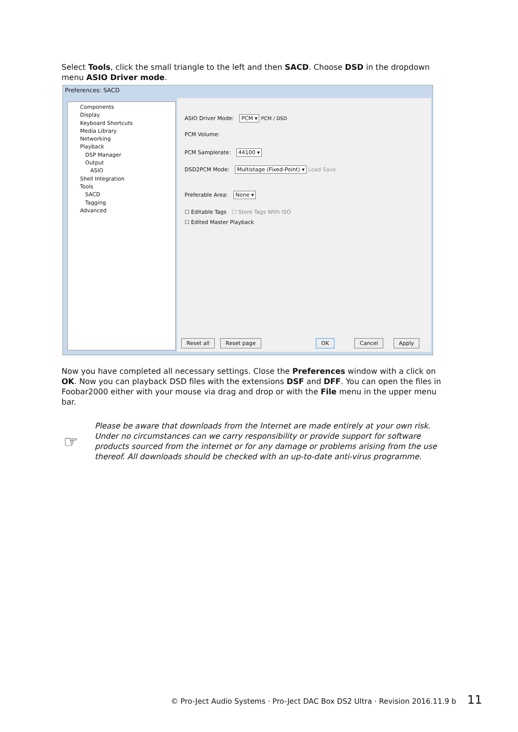Select Tools, click the small triangle to the left and then SACD. Choose DSD in the dropdown menu ASIO Driver mode.
Preferences: SACD
Components
Display
Keyboard Shortcuts
Media Library
Networking
Playback
DSP Manager
Output
ASIO
Shell Integration
Tools
SACD
Tagging
Advanced
ASIO Driver Mode: PCM ▾ PCM / DSD
PCM Volume:
PCM Samplerate: 44100 ▾
DSD2PCM Mode: Multistage (Fixed-Point) ▾ Load Save
Preferable Area: None ▾
☐ Editable Tags ☐ Store Tags With ISO
☐ Edited Master Playback
Reset all Reset page OK Cancel Apply
Now you have completed all necessary settings. Close the Preferences window with a click on OK. Now you can playback DSD files with the extensions DSF and DFF. You can open the files in Foobar2000 either with your mouse via drag and drop or with the File menu in the upper menu bar.
☞
Please be aware that downloads from the Internet are made entirely at your own risk. Under no circumstances can we carry responsibility or provide support for software products sourced from the internet or for any damage or problems arising from the use thereof. All downloads should be checked with an up-to-date anti-virus programme.
© Pro-Ject Audio Systems · Pro-Ject DAC Box DS2 Ultra · Revision 2016.11.9 b 11